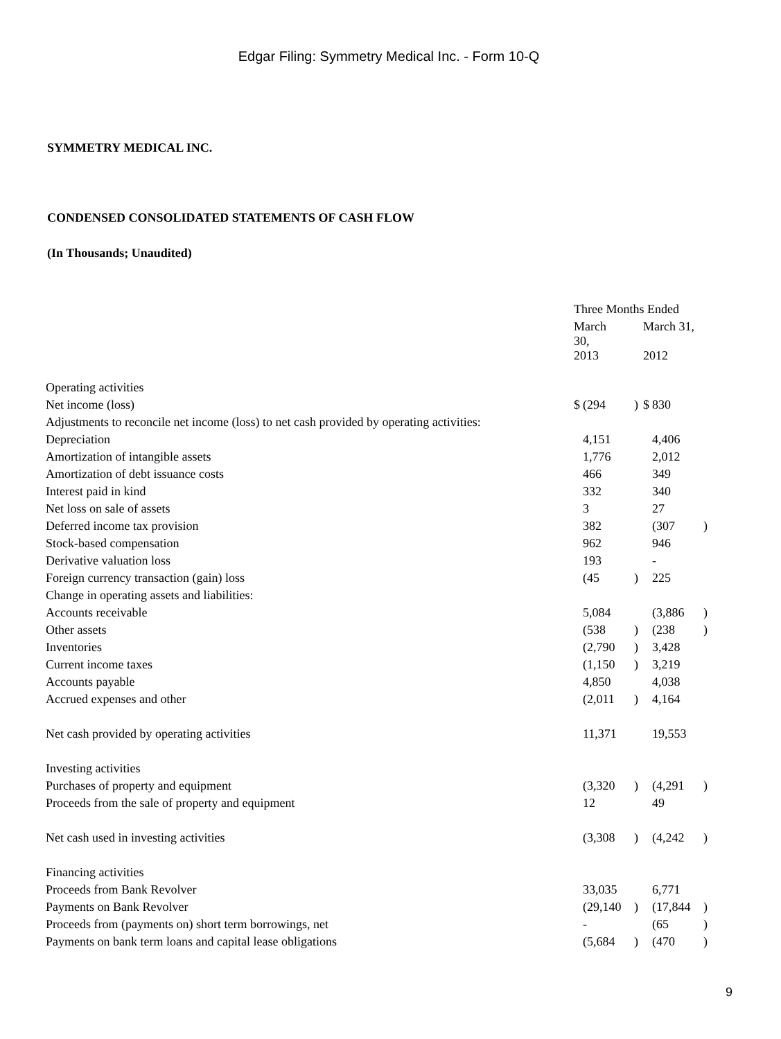Edgar Filing: Symmetry Medical Inc. - Form 10-Q
SYMMETRY MEDICAL INC.
CONDENSED CONSOLIDATED STATEMENTS OF CASH FLOW
(In Thousands; Unaudited)
| | Three Months Ended | | | | | |
| | March 30, 2013 | | | March 31, 2012 | | |
| Operating activities | | | | | | |
| Net income (loss) | $ | (294 | ) | $ | 830 | |
| Adjustments to reconcile net income (loss) to net cash provided by operating activities: | | | | | | |
| Depreciation | | 4,151 | | | 4,406 | |
| Amortization of intangible assets | | 1,776 | | | 2,012 | |
| Amortization of debt issuance costs | | 466 | | | 349 | |
| Interest paid in kind | | 332 | | | 340 | |
| Net loss on sale of assets | | 3 | | | 27 | |
| Deferred income tax provision | | 382 | | | (307 | ) |
| Stock-based compensation | | 962 | | | 946 | |
| Derivative valuation loss | | 193 | | | - | |
| Foreign currency transaction (gain) loss | | (45 | ) | | 225 | |
| Change in operating assets and liabilities: | | | | | | |
| Accounts receivable | | 5,084 | | | (3,886 | ) |
| Other assets | | (538 | ) | | (238 | ) |
| Inventories | | (2,790 | ) | | 3,428 | |
| Current income taxes | | (1,150 | ) | | 3,219 | |
| Accounts payable | | 4,850 | | | 4,038 | |
| Accrued expenses and other | | (2,011 | ) | | 4,164 | |
| Net cash provided by operating activities | | 11,371 | | | 19,553 | |
| Investing activities | | | | | | |
| Purchases of property and equipment | | (3,320 | ) | | (4,291 | ) |
| Proceeds from the sale of property and equipment | | 12 | | | 49 | |
| Net cash used in investing activities | | (3,308 | ) | | (4,242 | ) |
| Financing activities | | | | | | |
| Proceeds from Bank Revolver | | 33,035 | | | 6,771 | |
| Payments on Bank Revolver | | (29,140 | ) | | (17,844 | ) |
| Proceeds from (payments on) short term borrowings, net | | - | | | (65 | ) |
| Payments on bank term loans and capital lease obligations | | (5,684 | ) | | (470 | ) |
9